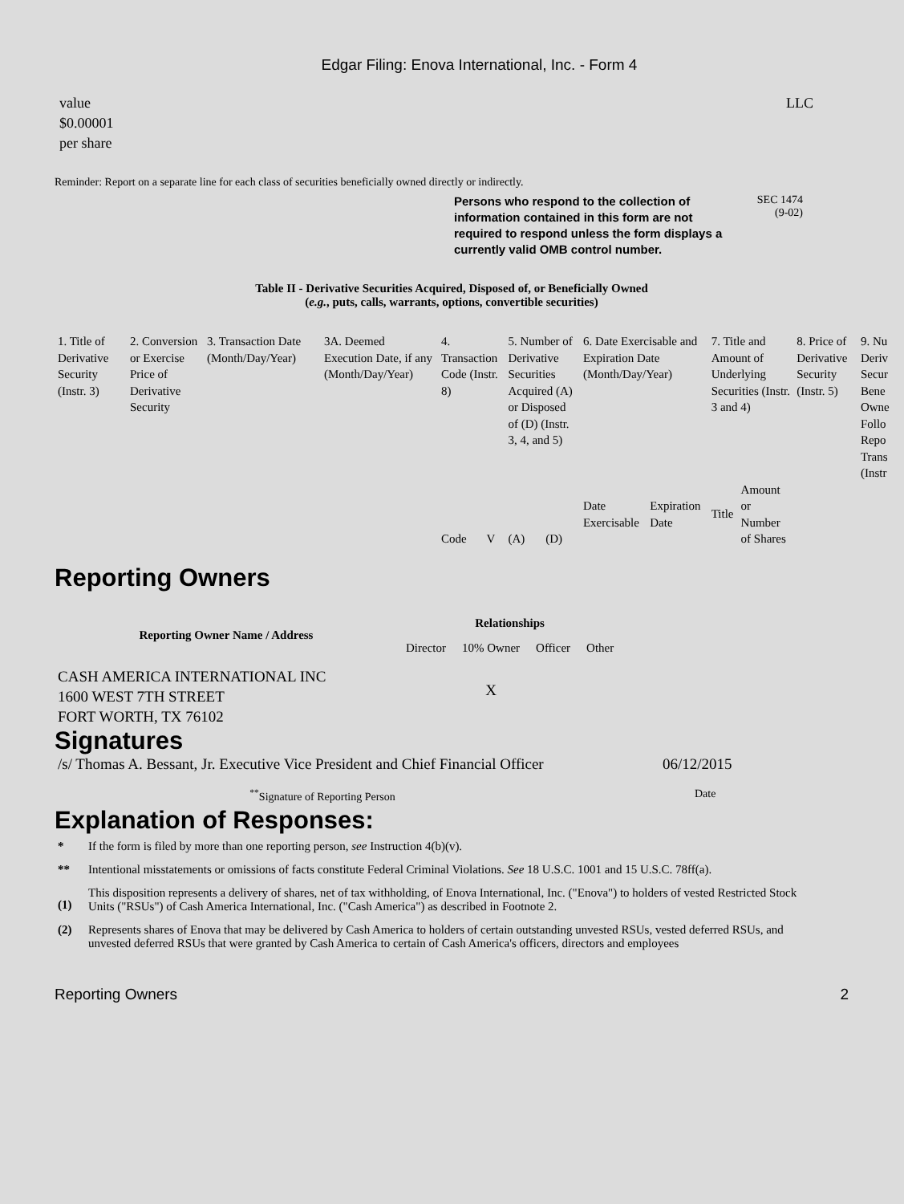Edgar Filing: Enova International, Inc. - Form 4
value
$0.00001
per share
LLC
Reminder: Report on a separate line for each class of securities beneficially owned directly or indirectly.
Persons who respond to the collection of information contained in this form are not required to respond unless the form displays a currently valid OMB control number.
SEC 1474
(9-02)
Table II - Derivative Securities Acquired, Disposed of, or Beneficially Owned
(e.g., puts, calls, warrants, options, convertible securities)
| 1. Title of Derivative Security (Instr. 3) | 2. Conversion or Exercise Price of Derivative Security | 3. Transaction Date (Month/Day/Year) | 3A. Deemed Execution Date, if any (Month/Day/Year) | 4. Transaction Code (Instr. 8) | | 5. Number of Derivative Securities Acquired (A) or Disposed of (D) (Instr. 3, 4, and 5) | | 6. Date Exercisable and Expiration Date (Month/Day/Year) | | 7. Title and Amount of Underlying Securities (Instr. 3 and 4) | | 8. Price of Derivative Security (Instr. 5) | 9. Nu Deriv Secur Bene Owne Follo Repo Trans (Instr |
| | | | | Code | V | (A) | (D) | Date Exercisable | Expiration Date | Title | Amount or Number of Shares | | |
Reporting Owners
| Reporting Owner Name / Address | Relationships | | | |
| --- | --- | --- | --- | --- |
| | Director | 10% Owner | Officer | Other |
| CASH AMERICA INTERNATIONAL INC 1600 WEST 7TH STREET FORT WORTH, TX 76102 | | X | | |
Signatures
| /s/ Thomas A. Bessant, Jr. Executive Vice President and Chief Financial Officer | 06/12/2015 |
| <sup>**</sup> Signature of Reporting Person | Date |
Explanation of Responses:
| * | If the form is filed by more than one reporting person, see Instruction 4(b)(v). |
| ** | Intentional misstatements or omissions of facts constitute Federal Criminal Violations. See 18 U.S.C. 1001 and 15 U.S.C. 78ff(a). |
| (1) | This disposition represents a delivery of shares, net of tax withholding, of Enova International, Inc. ("Enova") to holders of vested Restricted Stock Units ("RSUs") of Cash America International, Inc. ("Cash America") as described in Footnote 2. |
| (2) | Represents shares of Enova that may be delivered by Cash America to holders of certain outstanding unvested RSUs, vested deferred RSUs, and unvested deferred RSUs that were granted by Cash America to certain of Cash America's officers, directors and employees |
Reporting Owners 2